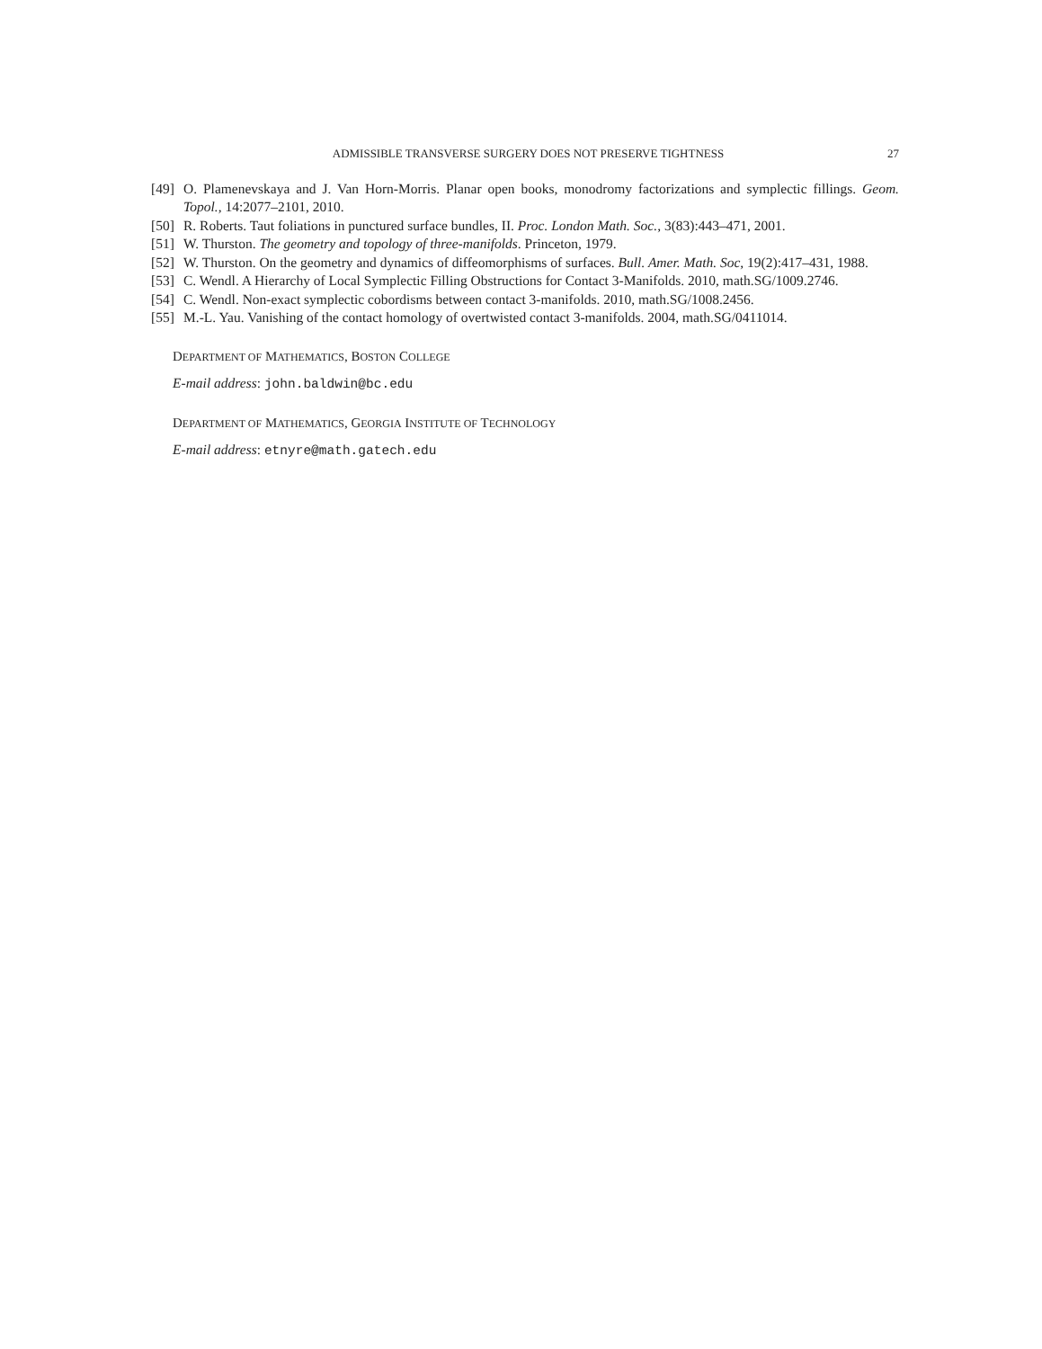ADMISSIBLE TRANSVERSE SURGERY DOES NOT PRESERVE TIGHTNESS 27
[49] O. Plamenevskaya and J. Van Horn-Morris. Planar open books, monodromy factorizations and symplectic fillings. Geom. Topol., 14:2077–2101, 2010.
[50] R. Roberts. Taut foliations in punctured surface bundles, II. Proc. London Math. Soc., 3(83):443–471, 2001.
[51] W. Thurston. The geometry and topology of three-manifolds. Princeton, 1979.
[52] W. Thurston. On the geometry and dynamics of diffeomorphisms of surfaces. Bull. Amer. Math. Soc, 19(2):417–431, 1988.
[53] C. Wendl. A Hierarchy of Local Symplectic Filling Obstructions for Contact 3-Manifolds. 2010, math.SG/1009.2746.
[54] C. Wendl. Non-exact symplectic cobordisms between contact 3-manifolds. 2010, math.SG/1008.2456.
[55] M.-L. Yau. Vanishing of the contact homology of overtwisted contact 3-manifolds. 2004, math.SG/0411014.
DEPARTMENT OF MATHEMATICS, BOSTON COLLEGE
E-mail address: john.baldwin@bc.edu
DEPARTMENT OF MATHEMATICS, GEORGIA INSTITUTE OF TECHNOLOGY
E-mail address: etnyre@math.gatech.edu